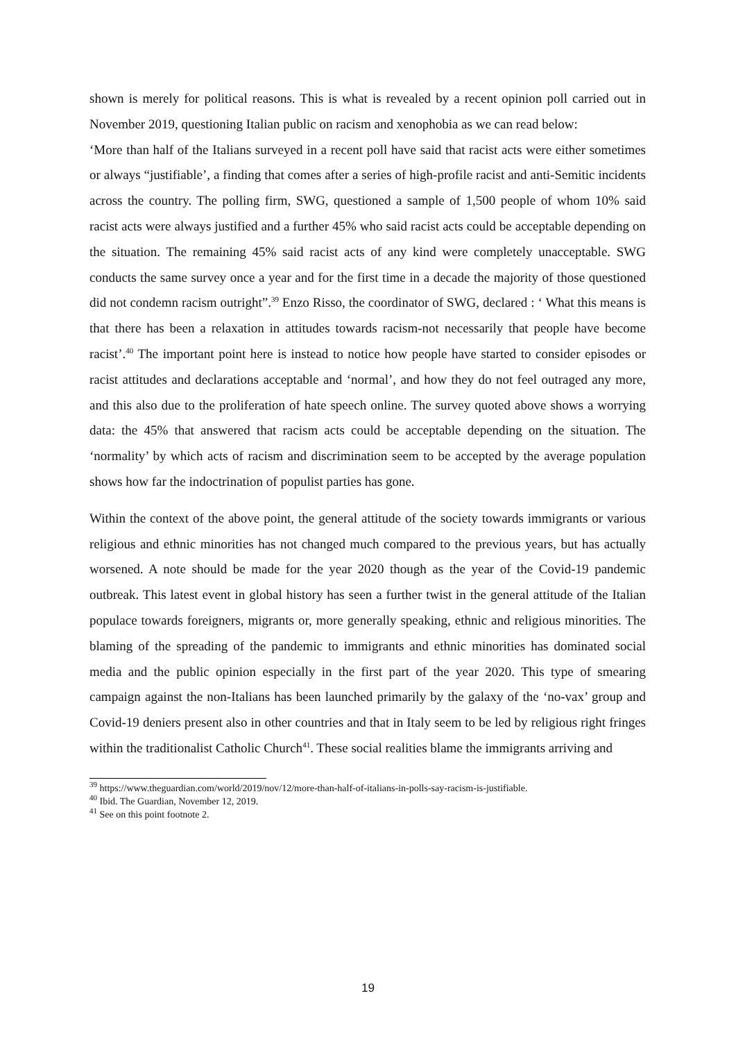shown is merely for political reasons. This is what is revealed by a recent opinion poll carried out in November 2019, questioning Italian public on racism and xenophobia as we can read below:
‘More than half of the Italians surveyed in a recent poll have said that racist acts were either sometimes or always “justifiable’, a finding that comes after a series of high-profile racist and anti-Semitic incidents across the country. The polling firm, SWG, questioned a sample of 1,500 people of whom 10% said racist acts were always justified and a further 45% who said racist acts could be acceptable depending on the situation. The remaining 45% said racist acts of any kind were completely unacceptable. SWG conducts the same survey once a year and for the first time in a decade the majority of those questioned did not condemn racism outright”.<sup>39</sup> Enzo Risso, the coordinator of SWG, declared : ‘ What this means is that there has been a relaxation in attitudes towards racism-not necessarily that people have become racist’.<sup>40</sup> The important point here is instead to notice how people have started to consider episodes or racist attitudes and declarations acceptable and ‘normal’, and how they do not feel outraged any more, and this also due to the proliferation of hate speech online. The survey quoted above shows a worrying data: the 45% that answered that racism acts could be acceptable depending on the situation. The ‘normality’ by which acts of racism and discrimination seem to be accepted by the average population shows how far the indoctrination of populist parties has gone.
Within the context of the above point, the general attitude of the society towards immigrants or various religious and ethnic minorities has not changed much compared to the previous years, but has actually worsened. A note should be made for the year 2020 though as the year of the Covid-19 pandemic outbreak. This latest event in global history has seen a further twist in the general attitude of the Italian populace towards foreigners, migrants or, more generally speaking, ethnic and religious minorities. The blaming of the spreading of the pandemic to immigrants and ethnic minorities has dominated social media and the public opinion especially in the first part of the year 2020. This type of smearing campaign against the non-Italians has been launched primarily by the galaxy of the ‘no-vax’ group and Covid-19 deniers present also in other countries and that in Italy seem to be led by religious right fringes within the traditionalist Catholic Church<sup>41</sup>. These social realities blame the immigrants arriving and
<sup>39</sup> https://www.theguardian.com/world/2019/nov/12/more-than-half-of-italians-in-polls-say-racism-is-justifiable.
<sup>40</sup> Ibid. The Guardian, November 12, 2019.
<sup>41</sup> See on this point footnote 2.
19